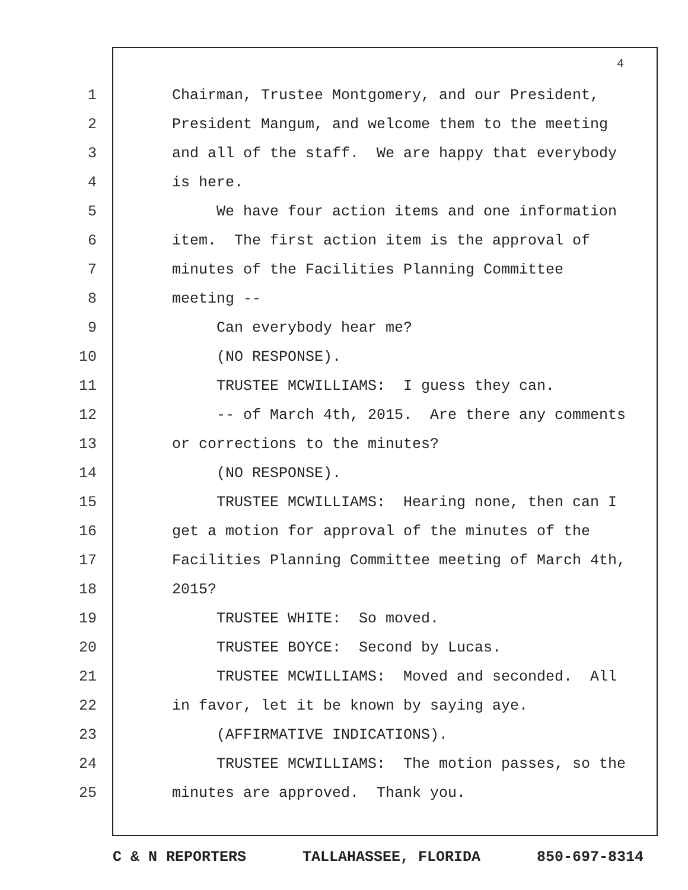4
1 Chairman, Trustee Montgomery, and our President,
2 President Mangum, and welcome them to the meeting
3 and all of the staff. We are happy that everybody
4 is here.
5 We have four action items and one information
6 item. The first action item is the approval of
7 minutes of the Facilities Planning Committee
8 meeting --
9 Can everybody hear me?
10 (NO RESPONSE).
11 TRUSTEE MCWILLIAMS: I guess they can.
12 -- of March 4th, 2015. Are there any comments
13 or corrections to the minutes?
14 (NO RESPONSE).
15 TRUSTEE MCWILLIAMS: Hearing none, then can I
16 get a motion for approval of the minutes of the
17 Facilities Planning Committee meeting of March 4th,
18 2015?
19 TRUSTEE WHITE: So moved.
20 TRUSTEE BOYCE: Second by Lucas.
21 TRUSTEE MCWILLIAMS: Moved and seconded. All
22 in favor, let it be known by saying aye.
23 (AFFIRMATIVE INDICATIONS).
24 TRUSTEE MCWILLIAMS: The motion passes, so the
25 minutes are approved. Thank you.
C & N REPORTERS TALLAHASSEE, FLORIDA 850-697-8314